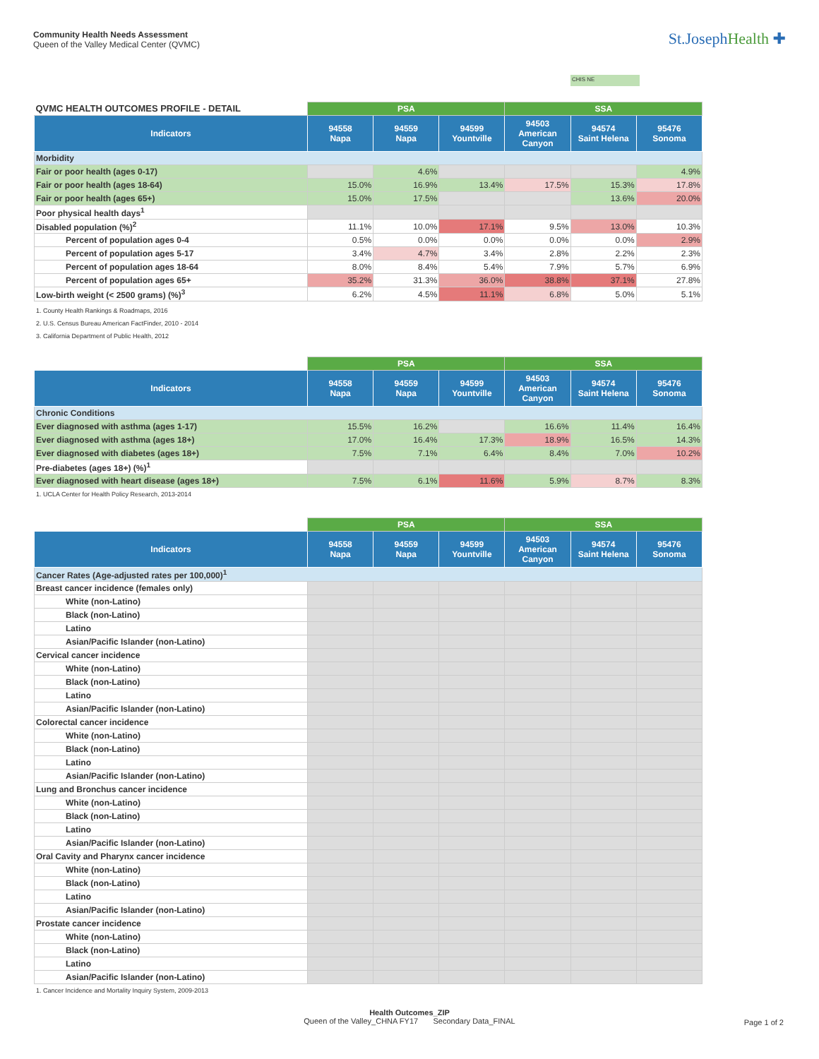Community Health Needs Assessment
Queen of the Valley Medical Center (QVMC)
St.JosephHealth ✚
CHIS NE
| QVMC HEALTH OUTCOMES PROFILE - DETAIL | PSA | | | SSA | | |
| --- | --- | --- | --- | --- | --- | --- |
| Indicators | 94558 Napa | 94559 Napa | 94599 Yountville | 94503 American Canyon | 94574 Saint Helena | 95476 Sonoma |
| Morbidity | | | | | | |
| Fair or poor health (ages 0-17) | | 4.6% | | | | 4.9% |
| Fair or poor health (ages 18-64) | 15.0% | 16.9% | 13.4% | 17.5% | 15.3% | 17.8% |
| Fair or poor health (ages 65+) | 15.0% | 17.5% | | | 13.6% | 20.0% |
| Poor physical health days<sup>1</sup> | | | | | | |
| Disabled population (%)<sup>2</sup> | 11.1% | 10.0% | 17.1% | 9.5% | 13.0% | 10.3% |
| Percent of population ages 0-4 | 0.5% | 0.0% | 0.0% | 0.0% | 0.0% | 2.9% |
| Percent of population ages 5-17 | 3.4% | 4.7% | 3.4% | 2.8% | 2.2% | 2.3% |
| Percent of population ages 18-64 | 8.0% | 8.4% | 5.4% | 7.9% | 5.7% | 6.9% |
| Percent of population ages 65+ | 35.2% | 31.3% | 36.0% | 38.8% | 37.1% | 27.8% |
| Low-birth weight (< 2500 grams) (%)<sup>3</sup> | 6.2% | 4.5% | 11.1% | 6.8% | 5.0% | 5.1% |
1. County Health Rankings & Roadmaps, 2016
2. U.S. Census Bureau American FactFinder, 2010 - 2014
3. California Department of Public Health, 2012
| | PSA | | | SSA | | |
| --- | --- | --- | --- | --- | --- | --- |
| Indicators | 94558 Napa | 94559 Napa | 94599 Yountville | 94503 American Canyon | 94574 Saint Helena | 95476 Sonoma |
| Chronic Conditions | | | | | | |
| Ever diagnosed with asthma (ages 1-17) | 15.5% | 16.2% | | 16.6% | 11.4% | 16.4% |
| Ever diagnosed with asthma (ages 18+) | 17.0% | 16.4% | 17.3% | 18.9% | 16.5% | 14.3% |
| Ever diagnosed with diabetes (ages 18+) | 7.5% | 7.1% | 6.4% | 8.4% | 7.0% | 10.2% |
| Pre-diabetes (ages 18+) (%)<sup>1</sup> | | | | | | |
| Ever diagnosed with heart disease (ages 18+) | 7.5% | 6.1% | 11.6% | 5.9% | 8.7% | 8.3% |
1. UCLA Center for Health Policy Research, 2013-2014
| | PSA | | | SSA | | |
| --- | --- | --- | --- | --- | --- | --- |
| Indicators | 94558 Napa | 94559 Napa | 94599 Yountville | 94503 American Canyon | 94574 Saint Helena | 95476 Sonoma |
| Cancer Rates (Age-adjusted rates per 100,000)<sup>1</sup> | | | | | | |
| Breast cancer incidence (females only) | | | | | | |
| White (non-Latino) | | | | | | |
| Black (non-Latino) | | | | | | |
| Latino | | | | | | |
| Asian/Pacific Islander (non-Latino) | | | | | | |
| Cervical cancer incidence | | | | | | |
| White (non-Latino) | | | | | | |
| Black (non-Latino) | | | | | | |
| Latino | | | | | | |
| Asian/Pacific Islander (non-Latino) | | | | | | |
| Colorectal cancer incidence | | | | | | |
| White (non-Latino) | | | | | | |
| Black (non-Latino) | | | | | | |
| Latino | | | | | | |
| Asian/Pacific Islander (non-Latino) | | | | | | |
| Lung and Bronchus cancer incidence | | | | | | |
| White (non-Latino) | | | | | | |
| Black (non-Latino) | | | | | | |
| Latino | | | | | | |
| Asian/Pacific Islander (non-Latino) | | | | | | |
| Oral Cavity and Pharynx cancer incidence | | | | | | |
| White (non-Latino) | | | | | | |
| Black (non-Latino) | | | | | | |
| Latino | | | | | | |
| Asian/Pacific Islander (non-Latino) | | | | | | |
| Prostate cancer incidence | | | | | | |
| White (non-Latino) | | | | | | |
| Black (non-Latino) | | | | | | |
| Latino | | | | | | |
| Asian/Pacific Islander (non-Latino) | | | | | | |
1. Cancer Incidence and Mortality Inquiry System, 2009-2013
Health Outcomes_ZIP
Queen of the Valley_CHNA FY17 Secondary Data_FINAL
Page 1 of 2